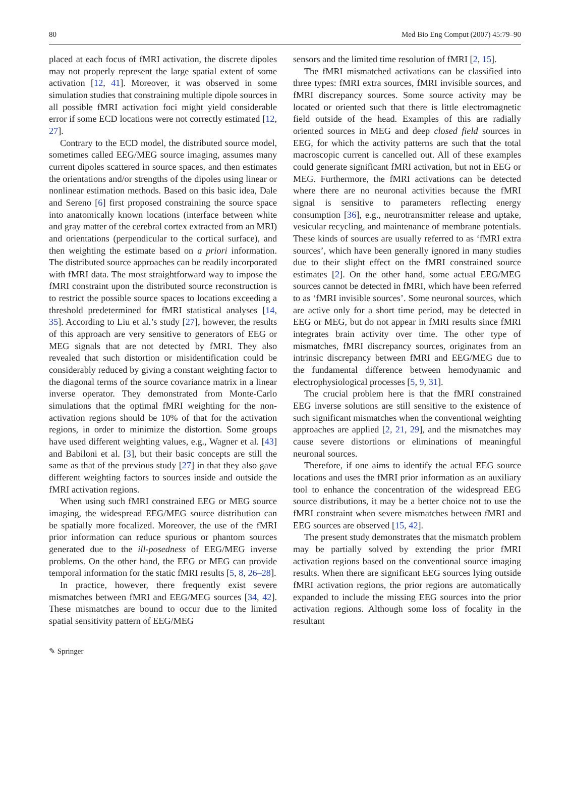80 Med Bio Eng Comput (2007) 45:79–90
placed at each focus of fMRI activation, the discrete dipoles may not properly represent the large spatial extent of some activation [12, 41]. Moreover, it was observed in some simulation studies that constraining multiple dipole sources in all possible fMRI activation foci might yield considerable error if some ECD locations were not correctly estimated [12, 27].
Contrary to the ECD model, the distributed source model, sometimes called EEG/MEG source imaging, assumes many current dipoles scattered in source spaces, and then estimates the orientations and/or strengths of the dipoles using linear or nonlinear estimation methods. Based on this basic idea, Dale and Sereno [6] first proposed constraining the source space into anatomically known locations (interface between white and gray matter of the cerebral cortex extracted from an MRI) and orientations (perpendicular to the cortical surface), and then weighting the estimate based on a priori information. The distributed source approaches can be readily incorporated with fMRI data. The most straightforward way to impose the fMRI constraint upon the distributed source reconstruction is to restrict the possible source spaces to locations exceeding a threshold predetermined for fMRI statistical analyses [14, 35]. According to Liu et al.’s study [27], however, the results of this approach are very sensitive to generators of EEG or MEG signals that are not detected by fMRI. They also revealed that such distortion or misidentification could be considerably reduced by giving a constant weighting factor to the diagonal terms of the source covariance matrix in a linear inverse operator. They demonstrated from Monte-Carlo simulations that the optimal fMRI weighting for the non-activation regions should be 10% of that for the activation regions, in order to minimize the distortion. Some groups have used different weighting values, e.g., Wagner et al. [43] and Babiloni et al. [3], but their basic concepts are still the same as that of the previous study [27] in that they also gave different weighting factors to sources inside and outside the fMRI activation regions.
When using such fMRI constrained EEG or MEG source imaging, the widespread EEG/MEG source distribution can be spatially more focalized. Moreover, the use of the fMRI prior information can reduce spurious or phantom sources generated due to the ill-posedness of EEG/MEG inverse problems. On the other hand, the EEG or MEG can provide temporal information for the static fMRI results [5, 8, 26–28].
In practice, however, there frequently exist severe mismatches between fMRI and EEG/MEG sources [34, 42]. These mismatches are bound to occur due to the limited spatial sensitivity pattern of EEG/MEG
sensors and the limited time resolution of fMRI [2, 15].
The fMRI mismatched activations can be classified into three types: fMRI extra sources, fMRI invisible sources, and fMRI discrepancy sources. Some source activity may be located or oriented such that there is little electromagnetic field outside of the head. Examples of this are radially oriented sources in MEG and deep closed field sources in EEG, for which the activity patterns are such that the total macroscopic current is cancelled out. All of these examples could generate significant fMRI activation, but not in EEG or MEG. Furthermore, the fMRI activations can be detected where there are no neuronal activities because the fMRI signal is sensitive to parameters reflecting energy consumption [36], e.g., neurotransmitter release and uptake, vesicular recycling, and maintenance of membrane potentials. These kinds of sources are usually referred to as ‘fMRI extra sources’, which have been generally ignored in many studies due to their slight effect on the fMRI constrained source estimates [2]. On the other hand, some actual EEG/MEG sources cannot be detected in fMRI, which have been referred to as ‘fMRI invisible sources’. Some neuronal sources, which are active only for a short time period, may be detected in EEG or MEG, but do not appear in fMRI results since fMRI integrates brain activity over time. The other type of mismatches, fMRI discrepancy sources, originates from an intrinsic discrepancy between fMRI and EEG/MEG due to the fundamental difference between hemodynamic and electrophysiological processes [5, 9, 31].
The crucial problem here is that the fMRI constrained EEG inverse solutions are still sensitive to the existence of such significant mismatches when the conventional weighting approaches are applied [2, 21, 29], and the mismatches may cause severe distortions or eliminations of meaningful neuronal sources.
Therefore, if one aims to identify the actual EEG source locations and uses the fMRI prior information as an auxiliary tool to enhance the concentration of the widespread EEG source distributions, it may be a better choice not to use the fMRI constraint when severe mismatches between fMRI and EEG sources are observed [15, 42].
The present study demonstrates that the mismatch problem may be partially solved by extending the prior fMRI activation regions based on the conventional source imaging results. When there are significant EEG sources lying outside fMRI activation regions, the prior regions are automatically expanded to include the missing EEG sources into the prior activation regions. Although some loss of focality in the resultant
✎ Springer